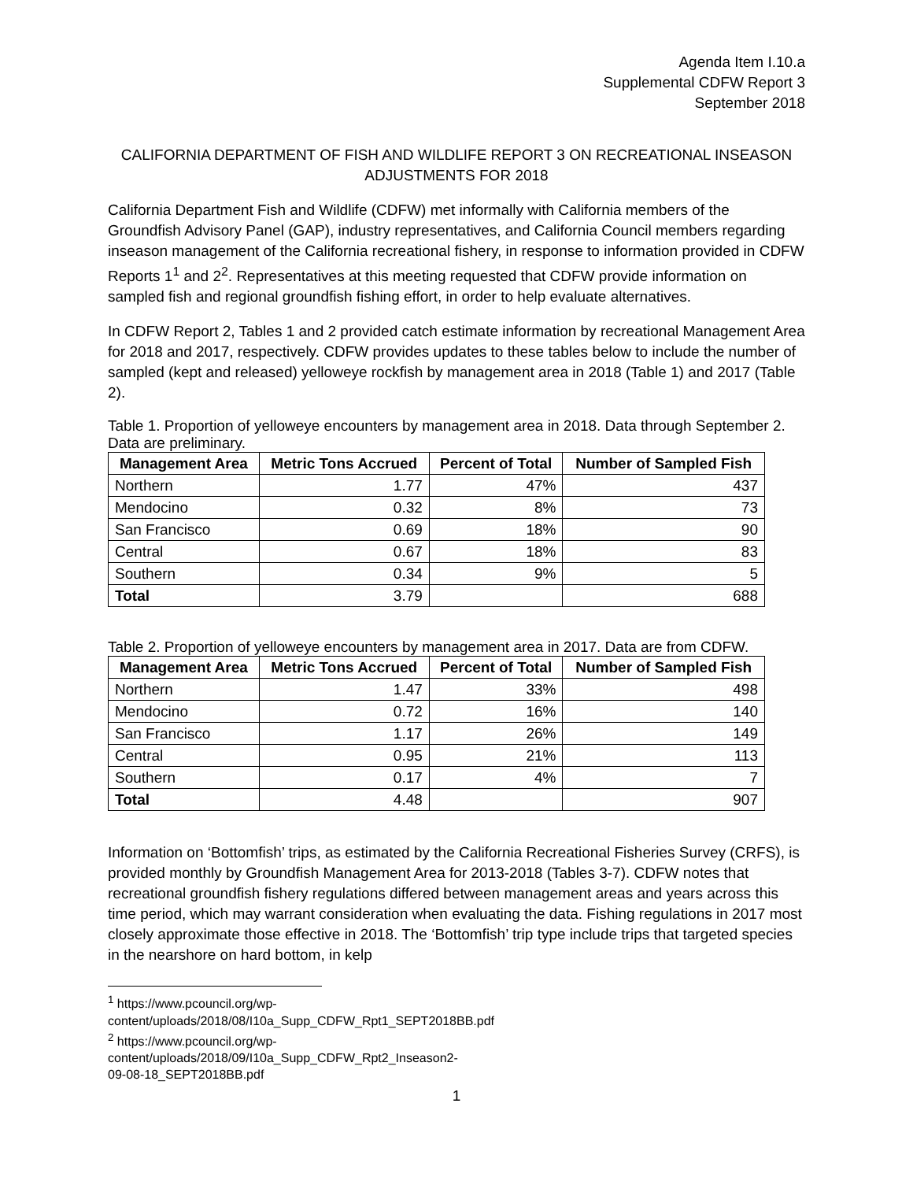Agenda Item I.10.a
Supplemental CDFW Report 3
September 2018
CALIFORNIA DEPARTMENT OF FISH AND WILDLIFE REPORT 3 ON RECREATIONAL INSEASON ADJUSTMENTS FOR 2018
California Department Fish and Wildlife (CDFW) met informally with California members of the Groundfish Advisory Panel (GAP), industry representatives, and California Council members regarding inseason management of the California recreational fishery, in response to information provided in CDFW Reports 1<sup>1</sup> and 2<sup>2</sup>. Representatives at this meeting requested that CDFW provide information on sampled fish and regional groundfish fishing effort, in order to help evaluate alternatives.
In CDFW Report 2, Tables 1 and 2 provided catch estimate information by recreational Management Area for 2018 and 2017, respectively. CDFW provides updates to these tables below to include the number of sampled (kept and released) yelloweye rockfish by management area in 2018 (Table 1) and 2017 (Table 2).
Table 1. Proportion of yelloweye encounters by management area in 2018. Data through September 2. Data are preliminary.
| Management Area | Metric Tons Accrued | Percent of Total | Number of Sampled Fish |
| --- | --- | --- | --- |
| Northern | 1.77 | 47% | 437 |
| Mendocino | 0.32 | 8% | 73 |
| San Francisco | 0.69 | 18% | 90 |
| Central | 0.67 | 18% | 83 |
| Southern | 0.34 | 9% | 5 |
| Total | 3.79 | | 688 |
Table 2. Proportion of yelloweye encounters by management area in 2017. Data are from CDFW.
| Management Area | Metric Tons Accrued | Percent of Total | Number of Sampled Fish |
| --- | --- | --- | --- |
| Northern | 1.47 | 33% | 498 |
| Mendocino | 0.72 | 16% | 140 |
| San Francisco | 1.17 | 26% | 149 |
| Central | 0.95 | 21% | 113 |
| Southern | 0.17 | 4% | 7 |
| Total | 4.48 | | 907 |
Information on ‘Bottomfish’ trips, as estimated by the California Recreational Fisheries Survey (CRFS), is provided monthly by Groundfish Management Area for 2013-2018 (Tables 3-7). CDFW notes that recreational groundfish fishery regulations differed between management areas and years across this time period, which may warrant consideration when evaluating the data. Fishing regulations in 2017 most closely approximate those effective in 2018. The ‘Bottomfish’ trip type include trips that targeted species in the nearshore on hard bottom, in kelp
<sup>1</sup> https://www.pcouncil.org/wp-content/uploads/2018/08/I10a_Supp_CDFW_Rpt1_SEPT2018BB.pdf
<sup>2</sup> https://www.pcouncil.org/wp-content/uploads/2018/09/I10a_Supp_CDFW_Rpt2_Inseason2-09-08-18_SEPT2018BB.pdf
1